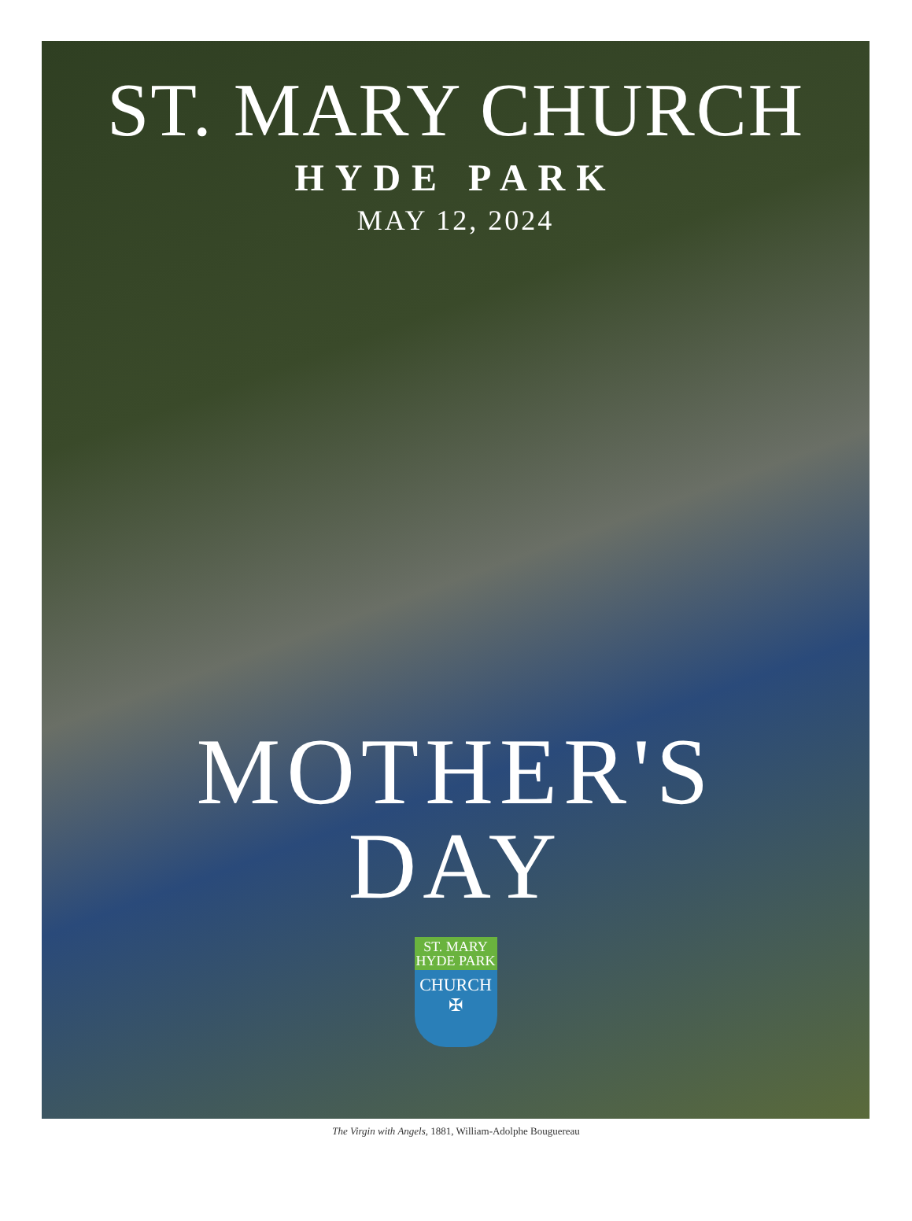ST. MARY CHURCH
HYDE PARK
MAY 12, 2024
MOTHER'S
DAY
ST. MARY
HYDE PARK
CHURCH
✠
The Virgin with Angels, 1881, William-Adolphe Bouguereau